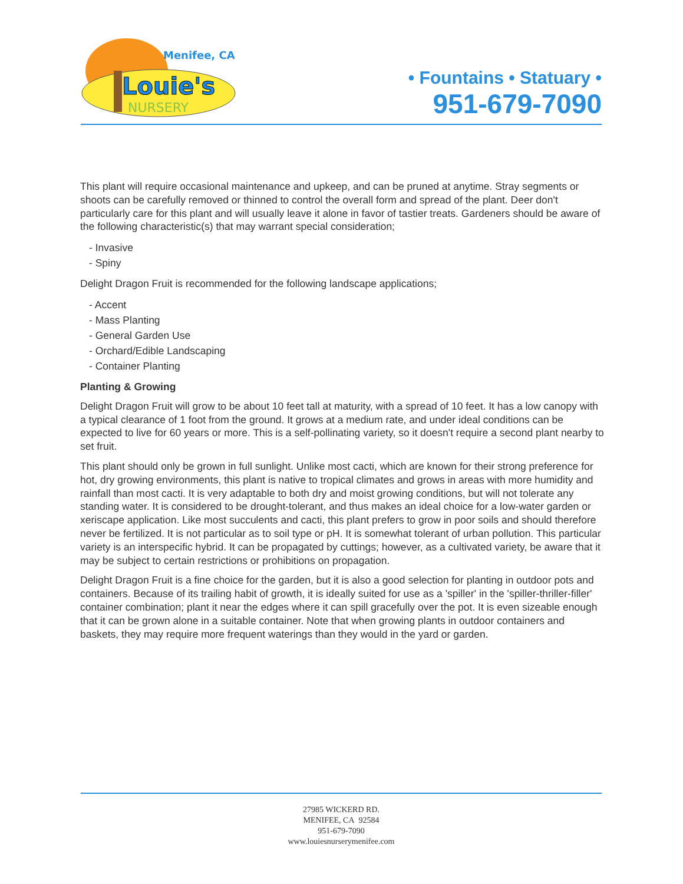Menifee, CA
Louie's
NURSERY
• Fountains • Statuary •
951-679-7090
This plant will require occasional maintenance and upkeep, and can be pruned at anytime. Stray segments or shoots can be carefully removed or thinned to control the overall form and spread of the plant. Deer don't particularly care for this plant and will usually leave it alone in favor of tastier treats. Gardeners should be aware of the following characteristic(s) that may warrant special consideration;
- Invasive
- Spiny
Delight Dragon Fruit is recommended for the following landscape applications;
- Accent
- Mass Planting
- General Garden Use
- Orchard/Edible Landscaping
- Container Planting
Planting & Growing
Delight Dragon Fruit will grow to be about 10 feet tall at maturity, with a spread of 10 feet. It has a low canopy with a typical clearance of 1 foot from the ground. It grows at a medium rate, and under ideal conditions can be expected to live for 60 years or more. This is a self-pollinating variety, so it doesn't require a second plant nearby to set fruit.
This plant should only be grown in full sunlight. Unlike most cacti, which are known for their strong preference for hot, dry growing environments, this plant is native to tropical climates and grows in areas with more humidity and rainfall than most cacti. It is very adaptable to both dry and moist growing conditions, but will not tolerate any standing water. It is considered to be drought-tolerant, and thus makes an ideal choice for a low-water garden or xeriscape application. Like most succulents and cacti, this plant prefers to grow in poor soils and should therefore never be fertilized. It is not particular as to soil type or pH. It is somewhat tolerant of urban pollution. This particular variety is an interspecific hybrid. It can be propagated by cuttings; however, as a cultivated variety, be aware that it may be subject to certain restrictions or prohibitions on propagation.
Delight Dragon Fruit is a fine choice for the garden, but it is also a good selection for planting in outdoor pots and containers. Because of its trailing habit of growth, it is ideally suited for use as a 'spiller' in the 'spiller-thriller-filler' container combination; plant it near the edges where it can spill gracefully over the pot. It is even sizeable enough that it can be grown alone in a suitable container. Note that when growing plants in outdoor containers and baskets, they may require more frequent waterings than they would in the yard or garden.
27985 WICKERD RD.
MENIFEE, CA 92584
951-679-7090
www.louiesnurserymenifee.com